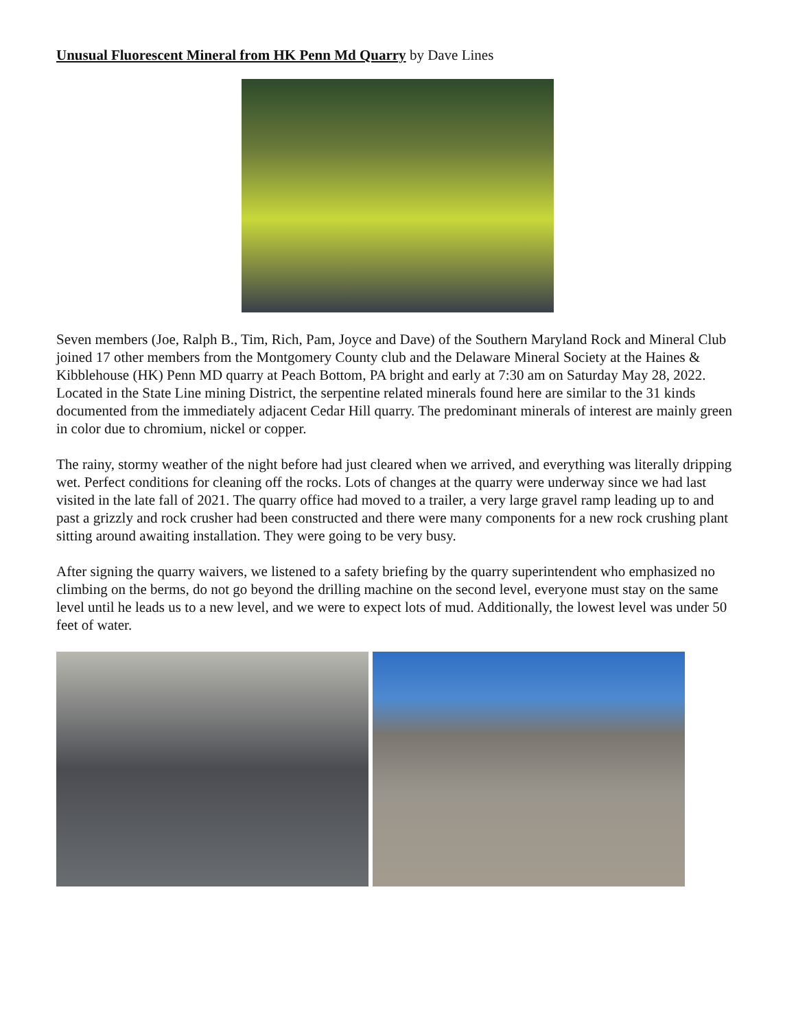Unusual Fluorescent Mineral from HK Penn Md Quarry by Dave Lines
Seven members (Joe, Ralph B., Tim, Rich, Pam, Joyce and Dave) of the Southern Maryland Rock and Mineral Club joined 17 other members from the Montgomery County club and the Delaware Mineral Society at the Haines & Kibblehouse (HK) Penn MD quarry at Peach Bottom, PA bright and early at 7:30 am on Saturday May 28, 2022. Located in the State Line mining District, the serpentine related minerals found here are similar to the 31 kinds documented from the immediately adjacent Cedar Hill quarry. The predominant minerals of interest are mainly green in color due to chromium, nickel or copper.
The rainy, stormy weather of the night before had just cleared when we arrived, and everything was literally dripping wet. Perfect conditions for cleaning off the rocks. Lots of changes at the quarry were underway since we had last visited in the late fall of 2021. The quarry office had moved to a trailer, a very large gravel ramp leading up to and past a grizzly and rock crusher had been constructed and there were many components for a new rock crushing plant sitting around awaiting installation. They were going to be very busy.
After signing the quarry waivers, we listened to a safety briefing by the quarry superintendent who emphasized no climbing on the berms, do not go beyond the drilling machine on the second level, everyone must stay on the same level until he leads us to a new level, and we were to expect lots of mud. Additionally, the lowest level was under 50 feet of water.